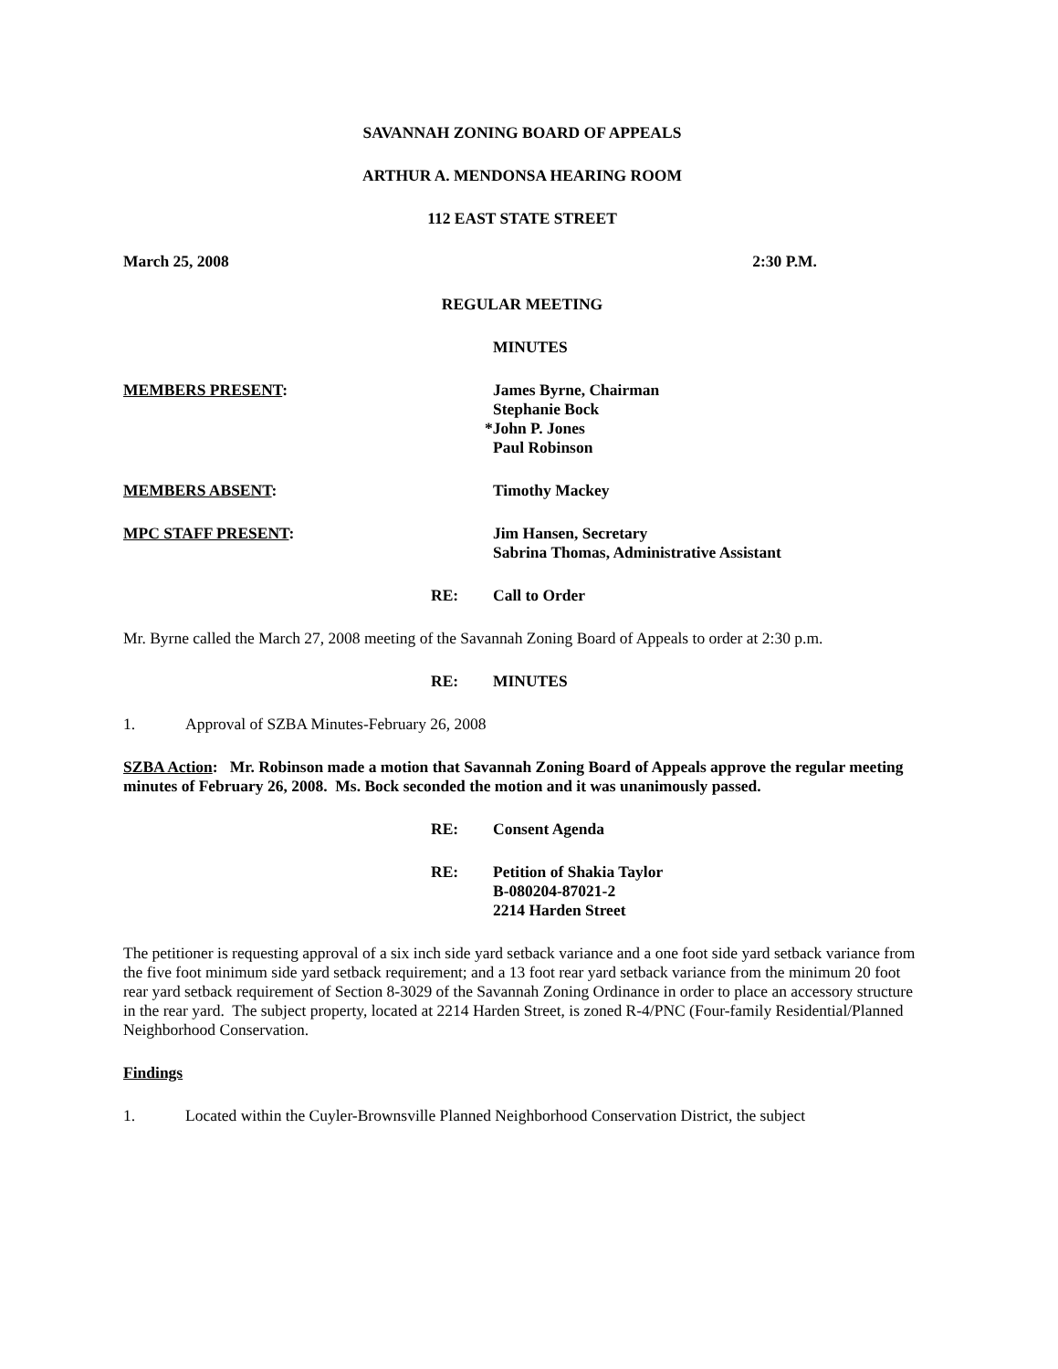SAVANNAH ZONING BOARD OF APPEALS
ARTHUR A. MENDONSA HEARING ROOM
112 EAST STATE STREET
March 25, 2008 2:30 P.M.
REGULAR MEETING
MINUTES
MEMBERS PRESENT: James Byrne, Chairman
Stephanie Bock
*John P. Jones
Paul Robinson
MEMBERS ABSENT: Timothy Mackey
MPC STAFF PRESENT: Jim Hansen, Secretary
Sabrina Thomas, Administrative Assistant
RE: Call to Order
Mr. Byrne called the March 27, 2008 meeting of the Savannah Zoning Board of Appeals to order at 2:30 p.m.
RE: MINUTES
1. Approval of SZBA Minutes-February 26, 2008
SZBA Action: Mr. Robinson made a motion that Savannah Zoning Board of Appeals approve the regular meeting minutes of February 26, 2008. Ms. Bock seconded the motion and it was unanimously passed.
RE: Consent Agenda
RE: Petition of Shakia Taylor
B-080204-87021-2
2214 Harden Street
The petitioner is requesting approval of a six inch side yard setback variance and a one foot side yard setback variance from the five foot minimum side yard setback requirement; and a 13 foot rear yard setback variance from the minimum 20 foot rear yard setback requirement of Section 8-3029 of the Savannah Zoning Ordinance in order to place an accessory structure in the rear yard. The subject property, located at 2214 Harden Street, is zoned R-4/PNC (Four-family Residential/Planned Neighborhood Conservation.
Findings
1. Located within the Cuyler-Brownsville Planned Neighborhood Conservation District, the subject